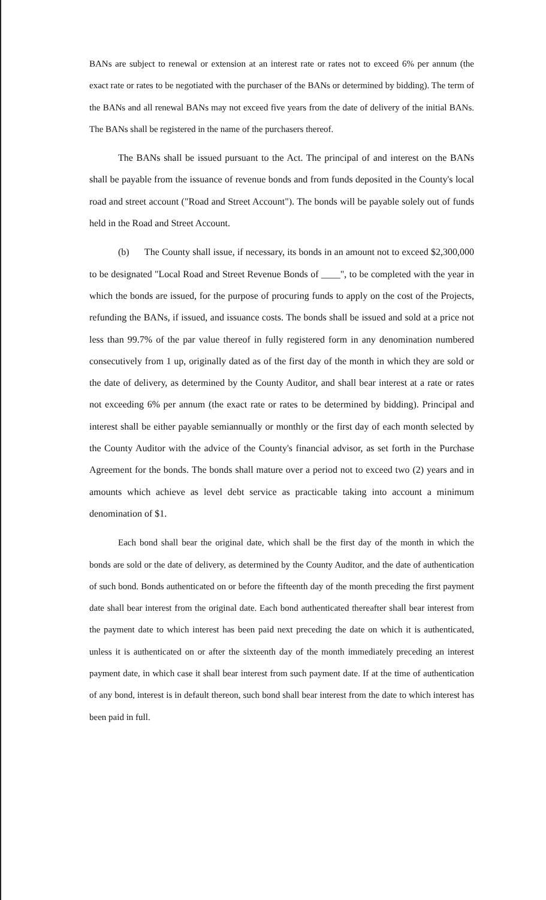BANs are subject to renewal or extension at an interest rate or rates not to exceed 6% per annum (the exact rate or rates to be negotiated with the purchaser of the BANs or determined by bidding). The term of the BANs and all renewal BANs may not exceed five years from the date of delivery of the initial BANs. The BANs shall be registered in the name of the purchasers thereof.
The BANs shall be issued pursuant to the Act. The principal of and interest on the BANs shall be payable from the issuance of revenue bonds and from funds deposited in the County's local road and street account ("Road and Street Account"). The bonds will be payable solely out of funds held in the Road and Street Account.
(b) The County shall issue, if necessary, its bonds in an amount not to exceed $2,300,000 to be designated "Local Road and Street Revenue Bonds of ____", to be completed with the year in which the bonds are issued, for the purpose of procuring funds to apply on the cost of the Projects, refunding the BANs, if issued, and issuance costs. The bonds shall be issued and sold at a price not less than 99.7% of the par value thereof in fully registered form in any denomination numbered consecutively from 1 up, originally dated as of the first day of the month in which they are sold or the date of delivery, as determined by the County Auditor, and shall bear interest at a rate or rates not exceeding 6% per annum (the exact rate or rates to be determined by bidding). Principal and interest shall be either payable semiannually or monthly or the first day of each month selected by the County Auditor with the advice of the County's financial advisor, as set forth in the Purchase Agreement for the bonds. The bonds shall mature over a period not to exceed two (2) years and in amounts which achieve as level debt service as practicable taking into account a minimum denomination of $1.
Each bond shall bear the original date, which shall be the first day of the month in which the bonds are sold or the date of delivery, as determined by the County Auditor, and the date of authentication of such bond. Bonds authenticated on or before the fifteenth day of the month preceding the first payment date shall bear interest from the original date. Each bond authenticated thereafter shall bear interest from the payment date to which interest has been paid next preceding the date on which it is authenticated, unless it is authenticated on or after the sixteenth day of the month immediately preceding an interest payment date, in which case it shall bear interest from such payment date. If at the time of authentication of any bond, interest is in default thereon, such bond shall bear interest from the date to which interest has been paid in full.